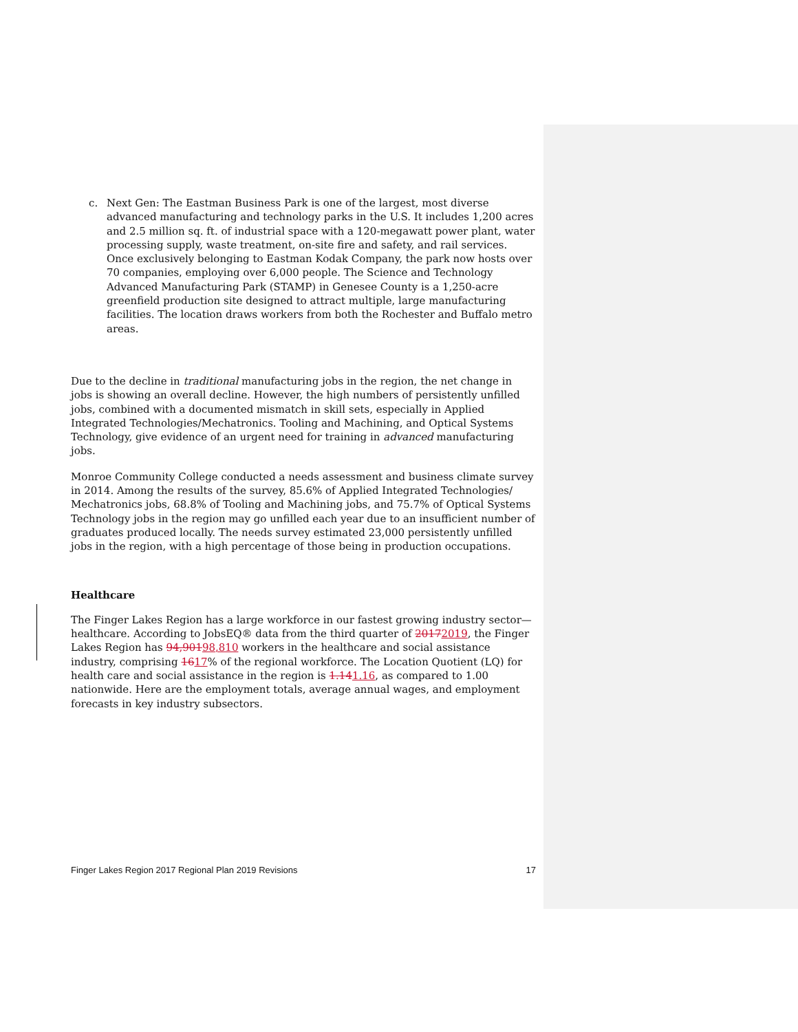c. Next Gen: The Eastman Business Park is one of the largest, most diverse advanced manufacturing and technology parks in the U.S. It includes 1,200 acres and 2.5 million sq. ft. of industrial space with a 120-megawatt power plant, water processing supply, waste treatment, on-site fire and safety, and rail services. Once exclusively belonging to Eastman Kodak Company, the park now hosts over 70 companies, employing over 6,000 people. The Science and Technology Advanced Manufacturing Park (STAMP) in Genesee County is a 1,250-acre greenfield production site designed to attract multiple, large manufacturing facilities. The location draws workers from both the Rochester and Buffalo metro areas.
Due to the decline in traditional manufacturing jobs in the region, the net change in jobs is showing an overall decline. However, the high numbers of persistently unfilled jobs, combined with a documented mismatch in skill sets, especially in Applied Integrated Technologies/Mechatronics. Tooling and Machining, and Optical Systems Technology, give evidence of an urgent need for training in advanced manufacturing jobs.
Monroe Community College conducted a needs assessment and business climate survey in 2014. Among the results of the survey, 85.6% of Applied Integrated Technologies/ Mechatronics jobs, 68.8% of Tooling and Machining jobs, and 75.7% of Optical Systems Technology jobs in the region may go unfilled each year due to an insufficient number of graduates produced locally. The needs survey estimated 23,000 persistently unfilled jobs in the region, with a high percentage of those being in production occupations.
Healthcare
The Finger Lakes Region has a large workforce in our fastest growing industry sector—healthcare. According to JobsEQ® data from the third quarter of 20172019, the Finger Lakes Region has 94,90198,810 workers in the healthcare and social assistance industry, comprising 1617% of the regional workforce. The Location Quotient (LQ) for health care and social assistance in the region is 1.141.16, as compared to 1.00 nationwide. Here are the employment totals, average annual wages, and employment forecasts in key industry subsectors.
Finger Lakes Region 2017 Regional Plan 2019 Revisions 17